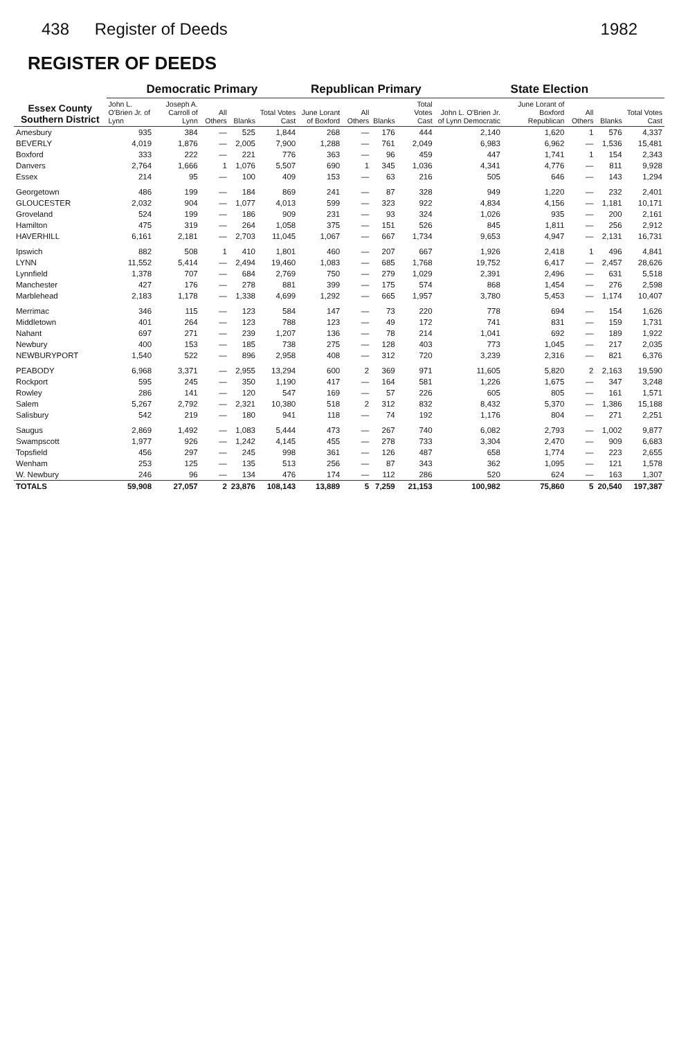438 Register of Deeds 1982
REGISTER OF DEEDS
| Essex County Southern District | Democratic Primary | | | | | Republican Primary | | | | State Election | | | | |
| --- | --- | --- | --- | --- | --- | --- | --- | --- | --- | --- | --- | --- | --- | --- |
| | John L. O'Brien Jr. of Lynn | Joseph A. Carroll of Lynn | All Others | Blanks | Total Votes Cast | June Lorant of Boxford | All Others | Blanks | Total Votes Cast | John L. O'Brien Jr. of Lynn Democratic | June Lorant of Boxford Republican | All Others | Blanks | Total Votes Cast |
| Amesbury | 935 | 384 | — | 525 | 1,844 | 268 | — | 176 | 444 | 2,140 | 1,620 | 1 | 576 | 4,337 |
| BEVERLY | 4,019 | 1,876 | — | 2,005 | 7,900 | 1,288 | — | 761 | 2,049 | 6,983 | 6,962 | — | 1,536 | 15,481 |
| Boxford | 333 | 222 | — | 221 | 776 | 363 | — | 96 | 459 | 447 | 1,741 | 1 | 154 | 2,343 |
| Danvers | 2,764 | 1,666 | 1 | 1,076 | 5,507 | 690 | 1 | 345 | 1,036 | 4,341 | 4,776 | — | 811 | 9,928 |
| Essex | 214 | 95 | — | 100 | 409 | 153 | — | 63 | 216 | 505 | 646 | — | 143 | 1,294 |
| Georgetown | 486 | 199 | — | 184 | 869 | 241 | — | 87 | 328 | 949 | 1,220 | — | 232 | 2,401 |
| GLOUCESTER | 2,032 | 904 | — | 1,077 | 4,013 | 599 | — | 323 | 922 | 4,834 | 4,156 | — | 1,181 | 10,171 |
| Groveland | 524 | 199 | — | 186 | 909 | 231 | — | 93 | 324 | 1,026 | 935 | — | 200 | 2,161 |
| Hamilton | 475 | 319 | — | 264 | 1,058 | 375 | — | 151 | 526 | 845 | 1,811 | — | 256 | 2,912 |
| HAVERHILL | 6,161 | 2,181 | — | 2,703 | 11,045 | 1,067 | — | 667 | 1,734 | 9,653 | 4,947 | — | 2,131 | 16,731 |
| Ipswich | 882 | 508 | 1 | 410 | 1,801 | 460 | — | 207 | 667 | 1,926 | 2,418 | 1 | 496 | 4,841 |
| LYNN | 11,552 | 5,414 | — | 2,494 | 19,460 | 1,083 | — | 685 | 1,768 | 19,752 | 6,417 | — | 2,457 | 28,626 |
| Lynnfield | 1,378 | 707 | — | 684 | 2,769 | 750 | — | 279 | 1,029 | 2,391 | 2,496 | — | 631 | 5,518 |
| Manchester | 427 | 176 | — | 278 | 881 | 399 | — | 175 | 574 | 868 | 1,454 | — | 276 | 2,598 |
| Marblehead | 2,183 | 1,178 | — | 1,338 | 4,699 | 1,292 | — | 665 | 1,957 | 3,780 | 5,453 | — | 1,174 | 10,407 |
| Merrimac | 346 | 115 | — | 123 | 584 | 147 | — | 73 | 220 | 778 | 694 | — | 154 | 1,626 |
| Middletown | 401 | 264 | — | 123 | 788 | 123 | — | 49 | 172 | 741 | 831 | — | 159 | 1,731 |
| Nahant | 697 | 271 | — | 239 | 1,207 | 136 | — | 78 | 214 | 1,041 | 692 | — | 189 | 1,922 |
| Newbury | 400 | 153 | — | 185 | 738 | 275 | — | 128 | 403 | 773 | 1,045 | — | 217 | 2,035 |
| NEWBURYPORT | 1,540 | 522 | — | 896 | 2,958 | 408 | — | 312 | 720 | 3,239 | 2,316 | — | 821 | 6,376 |
| PEABODY | 6,968 | 3,371 | — | 2,955 | 13,294 | 600 | 2 | 369 | 971 | 11,605 | 5,820 | 2 | 2,163 | 19,590 |
| Rockport | 595 | 245 | — | 350 | 1,190 | 417 | — | 164 | 581 | 1,226 | 1,675 | — | 347 | 3,248 |
| Rowley | 286 | 141 | — | 120 | 547 | 169 | — | 57 | 226 | 605 | 805 | — | 161 | 1,571 |
| Salem | 5,267 | 2,792 | — | 2,321 | 10,380 | 518 | 2 | 312 | 832 | 8,432 | 5,370 | — | 1,386 | 15,188 |
| Salisbury | 542 | 219 | — | 180 | 941 | 118 | — | 74 | 192 | 1,176 | 804 | — | 271 | 2,251 |
| Saugus | 2,869 | 1,492 | — | 1,083 | 5,444 | 473 | — | 267 | 740 | 6,082 | 2,793 | — | 1,002 | 9,877 |
| Swampscott | 1,977 | 926 | — | 1,242 | 4,145 | 455 | — | 278 | 733 | 3,304 | 2,470 | — | 909 | 6,683 |
| Topsfield | 456 | 297 | — | 245 | 998 | 361 | — | 126 | 487 | 658 | 1,774 | — | 223 | 2,655 |
| Wenham | 253 | 125 | — | 135 | 513 | 256 | — | 87 | 343 | 362 | 1,095 | — | 121 | 1,578 |
| W. Newbury | 246 | 96 | — | 134 | 476 | 174 | — | 112 | 286 | 520 | 624 | — | 163 | 1,307 |
| TOTALS | 59,908 | 27,057 | 2 | 23,876 | 108,143 | 13,889 | 5 | 7,259 | 21,153 | 100,982 | 75,860 | 5 | 20,540 | 197,387 |